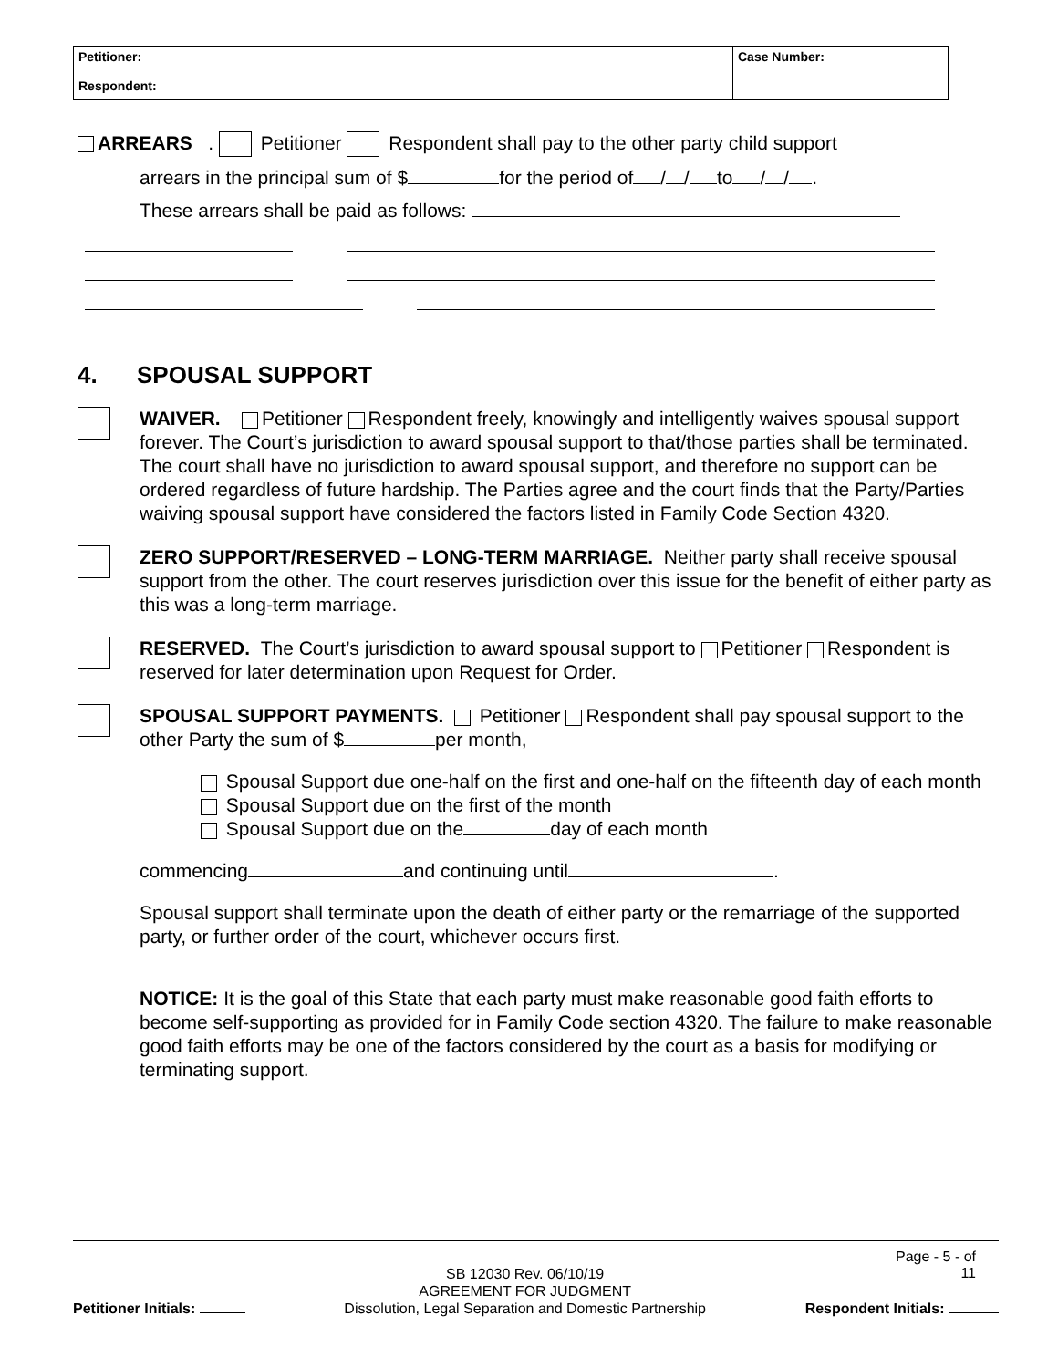| Petitioner: Respondent: | Case Number: |
ARREARS . Petitioner Respondent shall pay to the other party child support
arrears in the principal sum of $ for the period of / / to / / .
These arrears shall be paid as follows:
4. SPOUSAL SUPPORT
WAIVER. Petitioner Respondent freely, knowingly and intelligently waives spousal support forever. The Court’s jurisdiction to award spousal support to that/those parties shall be terminated. The court shall have no jurisdiction to award spousal support, and therefore no support can be ordered regardless of future hardship. The Parties agree and the court finds that the Party/Parties waiving spousal support have considered the factors listed in Family Code Section 4320.
ZERO SUPPORT/RESERVED – LONG-TERM MARRIAGE. Neither party shall receive spousal support from the other. The court reserves jurisdiction over this issue for the benefit of either party as this was a long-term marriage.
RESERVED. The Court’s jurisdiction to award spousal support to Petitioner Respondent is reserved for later determination upon Request for Order.
SPOUSAL SUPPORT PAYMENTS. Petitioner Respondent shall pay spousal support to the other Party the sum of $ per month,
Spousal Support due one-half on the first and one-half on the fifteenth day of each month
Spousal Support due on the first of the month
Spousal Support due on the day of each month
commencing and continuing until .
Spousal support shall terminate upon the death of either party or the remarriage of the supported party, or further order of the court, whichever occurs first.
NOTICE: It is the goal of this State that each party must make reasonable good faith efforts to become self-supporting as provided for in Family Code section 4320. The failure to make reasonable good faith efforts may be one of the factors considered by the court as a basis for modifying or terminating support.
Page - 5 - of
11
Petitioner Initials:
SB 12030 Rev. 06/10/19
AGREEMENT FOR JUDGMENT
Dissolution, Legal Separation and Domestic Partnership
Respondent Initials: